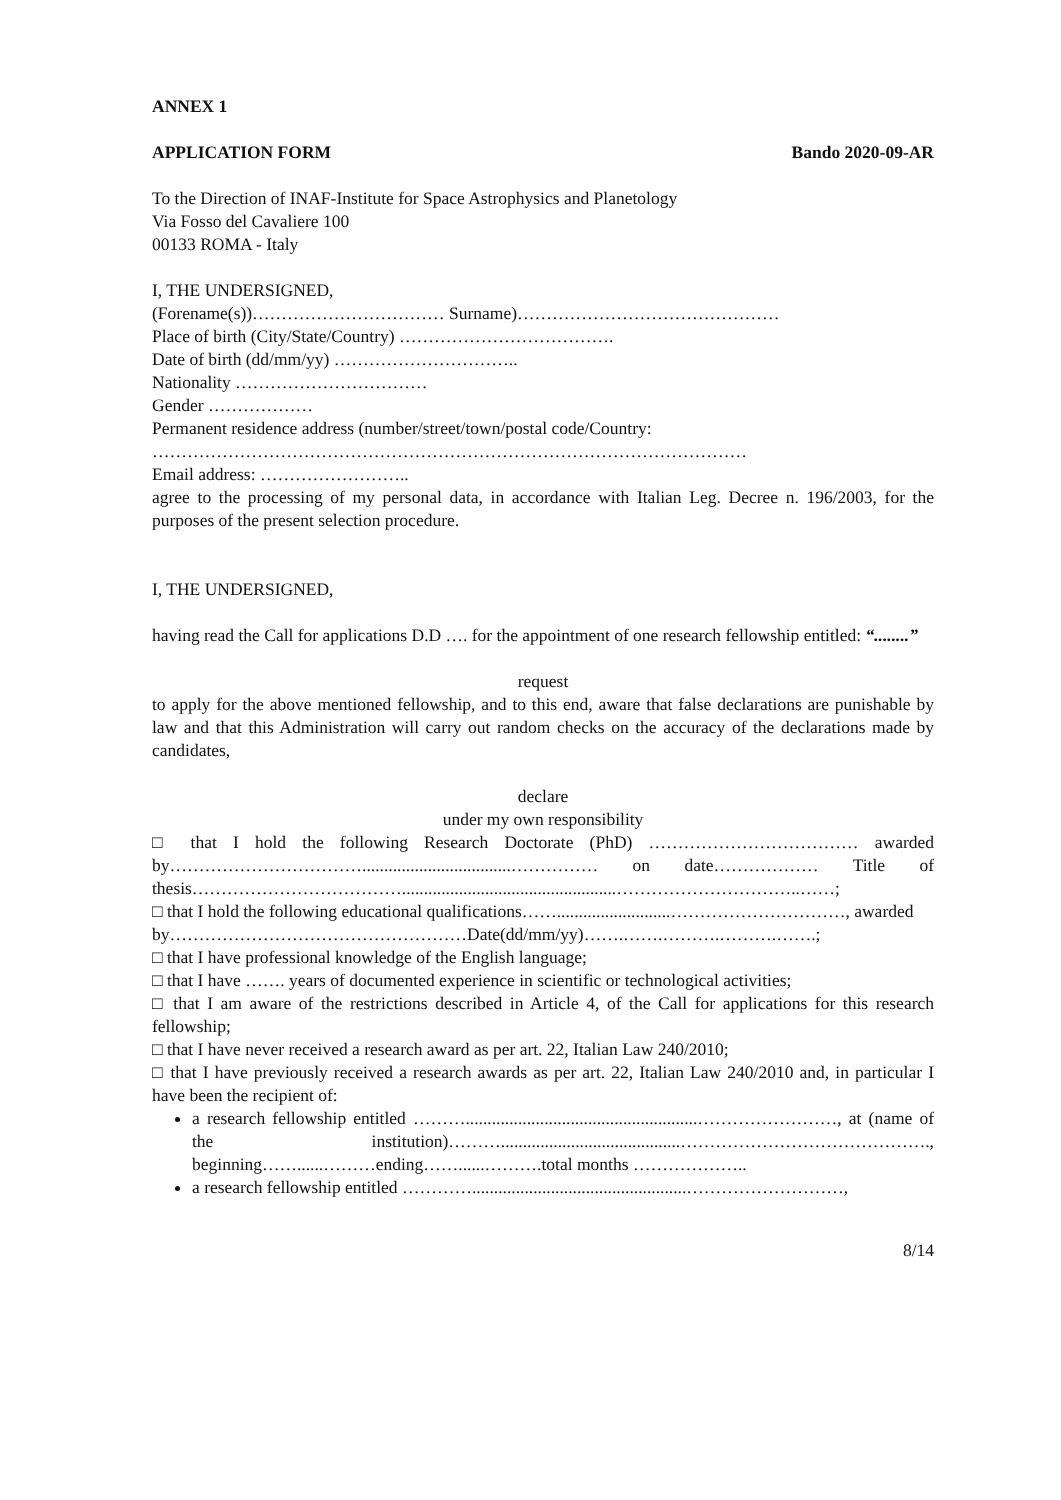ANNEX 1
APPLICATION FORM Bando 2020-09-AR
To the Direction of INAF-Institute for Space Astrophysics and Planetology
Via Fosso del Cavaliere 100
00133 ROMA - Italy
I, THE UNDERSIGNED,
(Forename(s))…………………………… Surname)………………………………………
Place of birth (City/State/Country) ……………………………….
Date of birth (dd/mm/yy) …………………………..
Nationality ……………………………
Gender ………………
Permanent residence address (number/street/town/postal code/Country:
…………………………………………………………………………………………
Email address: ……………………..
agree to the processing of my personal data, in accordance with Italian Leg. Decree n. 196/2003, for the purposes of the present selection procedure.
I, THE UNDERSIGNED,
having read the Call for applications D.D …. for the appointment of one research fellowship entitled: “........”
request
to apply for the above mentioned fellowship, and to this end, aware that false declarations are punishable by law and that this Administration will carry out random checks on the accuracy of the declarations made by candidates,
declare
under my own responsibility
□ that I hold the following Research Doctorate (PhD) ……………………………… awarded by……………………………..................................…………… on date……………… Title of thesis……………………………….................................................…………………………..……;
□ that I hold the following educational qualifications……..........................…………………………, awarded by……………………………………………Date(dd/mm/yy)…….…….……….……….…….;
□ that I have professional knowledge of the English language;
□ that I have ……. years of documented experience in scientific or technological activities;
□ that I am aware of the restrictions described in Article 4, of the Call for applications for this research fellowship;
□ that I have never received a research award as per art. 22, Italian Law 240/2010;
□ that I have previously received a research awards as per art. 22, Italian Law 240/2010 and, in particular I have been the recipient of:
a research fellowship entitled ……….....................................................……………………, at (name of the institution)……….........................................……………………………………., beginning……......………ending……......……….total months ………………..
a research fellowship entitled ………….................................................………………………,
8/14